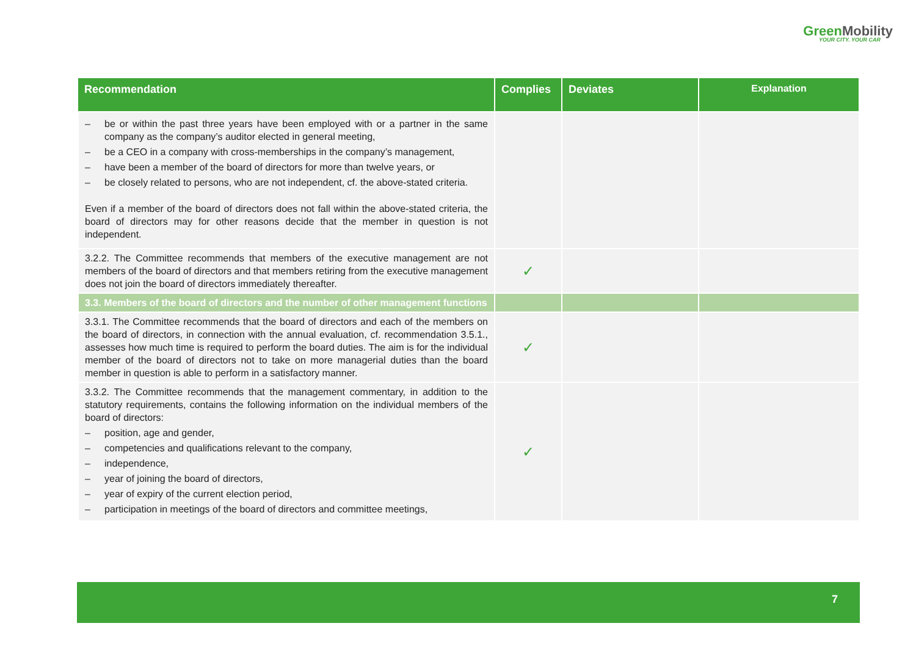GreenMobility
YOUR CITY. YOUR CAR
| Recommendation | Complies | Deviates | Explanation |
| --- | --- | --- | --- |
| – be or within the past three years have been employed with or a partner in the same company as the company’s auditor elected in general meeting, – be a CEO in a company with cross-memberships in the company’s management, – have been a member of the board of directors for more than twelve years, or – be closely related to persons, who are not independent, cf. the above-stated criteria. Even if a member of the board of directors does not fall within the above-stated criteria, the board of directors may for other reasons decide that the member in question is not independent. | | | |
| 3.2.2. The Committee recommends that members of the executive management are not members of the board of directors and that members retiring from the executive management does not join the board of directors immediately thereafter. | ✓ | | |
| 3.3. Members of the board of directors and the number of other management functions | | | |
| 3.3.1. The Committee recommends that the board of directors and each of the members on the board of directors, in connection with the annual evaluation, cf. recommendation 3.5.1., assesses how much time is required to perform the board duties. The aim is for the individual member of the board of directors not to take on more managerial duties than the board member in question is able to perform in a satisfactory manner. | ✓ | | |
| 3.3.2. The Committee recommends that the management commentary, in addition to the statutory requirements, contains the following information on the individual members of the board of directors: – position, age and gender, – competencies and qualifications relevant to the company, – independence, – year of joining the board of directors, – year of expiry of the current election period, – participation in meetings of the board of directors and committee meetings, | ✓ | | |
7